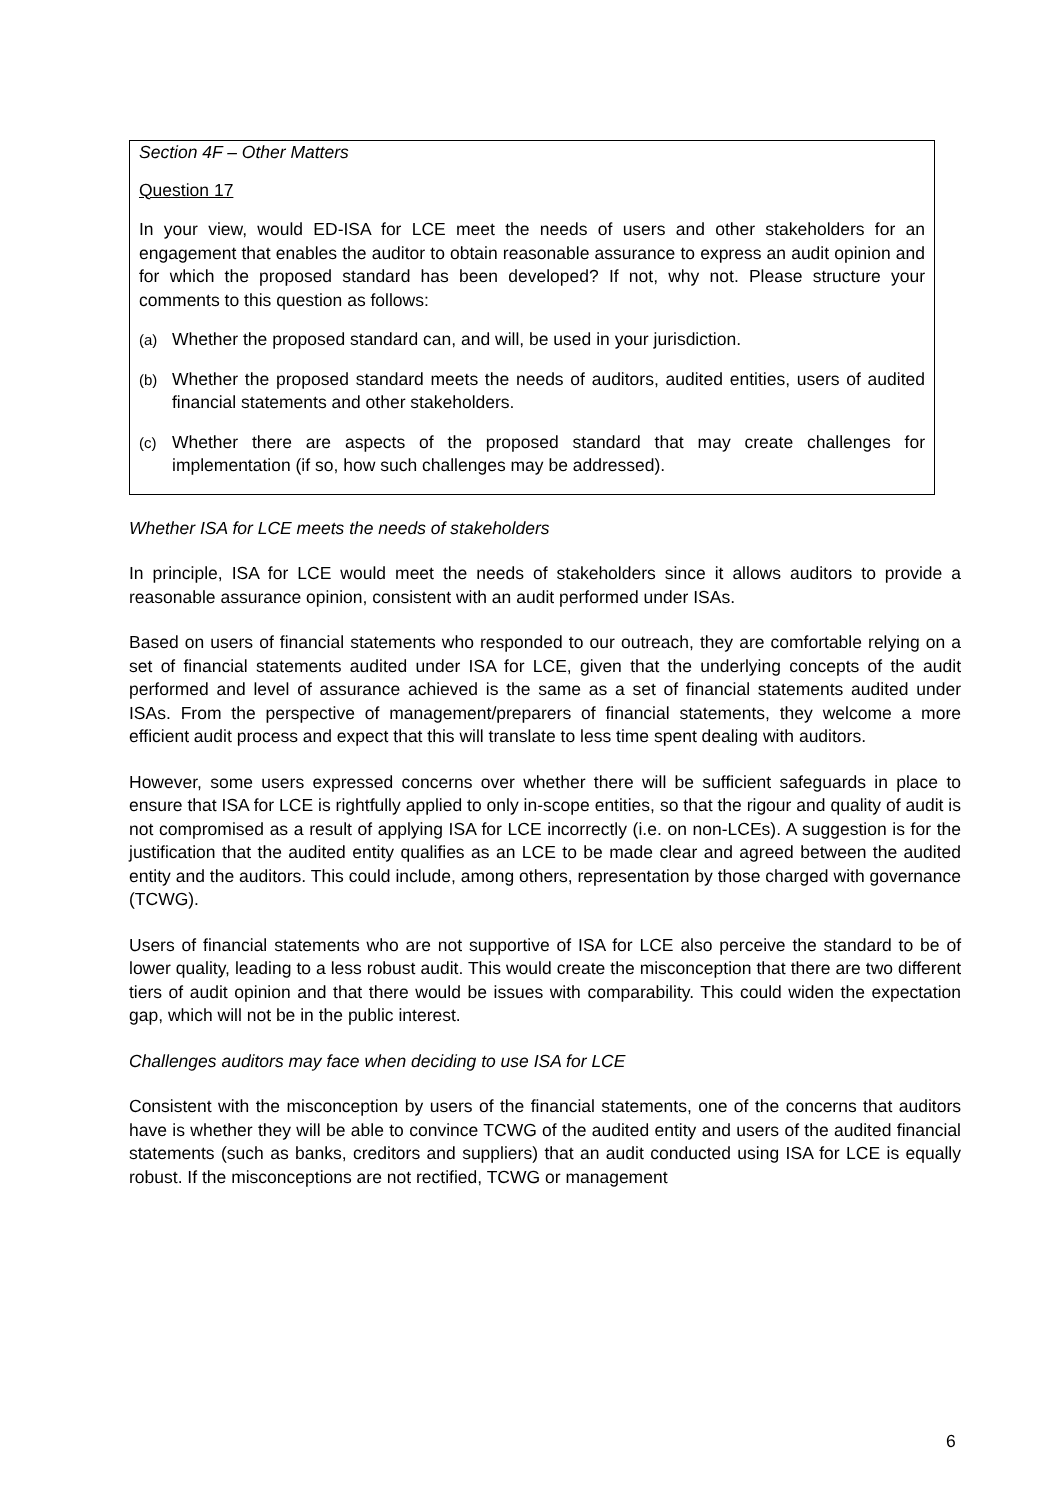Section 4F – Other Matters
Question 17
In your view, would ED-ISA for LCE meet the needs of users and other stakeholders for an engagement that enables the auditor to obtain reasonable assurance to express an audit opinion and for which the proposed standard has been developed? If not, why not. Please structure your comments to this question as follows:
(a) Whether the proposed standard can, and will, be used in your jurisdiction.
(b) Whether the proposed standard meets the needs of auditors, audited entities, users of audited financial statements and other stakeholders.
(c) Whether there are aspects of the proposed standard that may create challenges for implementation (if so, how such challenges may be addressed).
Whether ISA for LCE meets the needs of stakeholders
In principle, ISA for LCE would meet the needs of stakeholders since it allows auditors to provide a reasonable assurance opinion, consistent with an audit performed under ISAs.
Based on users of financial statements who responded to our outreach, they are comfortable relying on a set of financial statements audited under ISA for LCE, given that the underlying concepts of the audit performed and level of assurance achieved is the same as a set of financial statements audited under ISAs. From the perspective of management/preparers of financial statements, they welcome a more efficient audit process and expect that this will translate to less time spent dealing with auditors.
However, some users expressed concerns over whether there will be sufficient safeguards in place to ensure that ISA for LCE is rightfully applied to only in-scope entities, so that the rigour and quality of audit is not compromised as a result of applying ISA for LCE incorrectly (i.e. on non-LCEs). A suggestion is for the justification that the audited entity qualifies as an LCE to be made clear and agreed between the audited entity and the auditors. This could include, among others, representation by those charged with governance (TCWG).
Users of financial statements who are not supportive of ISA for LCE also perceive the standard to be of lower quality, leading to a less robust audit. This would create the misconception that there are two different tiers of audit opinion and that there would be issues with comparability. This could widen the expectation gap, which will not be in the public interest.
Challenges auditors may face when deciding to use ISA for LCE
Consistent with the misconception by users of the financial statements, one of the concerns that auditors have is whether they will be able to convince TCWG of the audited entity and users of the audited financial statements (such as banks, creditors and suppliers) that an audit conducted using ISA for LCE is equally robust. If the misconceptions are not rectified, TCWG or management
6